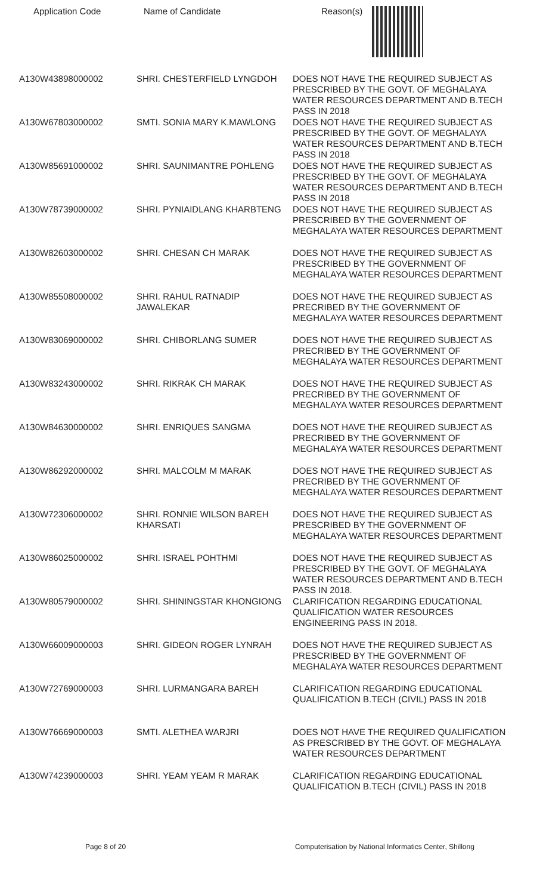| Application Code | Name of Candidate | Reason(s) |
| --- | --- | --- |
| A130W43898000002 | SHRI. CHESTERFIELD LYNGDOH | DOES NOT HAVE THE REQUIRED SUBJECT AS PRESCRIBED BY THE GOVT. OF MEGHALAYA WATER RESOURCES DEPARTMENT AND B.TECH PASS IN 2018 |
| A130W67803000002 | SMTI. SONIA MARY K.MAWLONG | DOES NOT HAVE THE REQUIRED SUBJECT AS PRESCRIBED BY THE GOVT. OF MEGHALAYA WATER RESOURCES DEPARTMENT AND B.TECH PASS IN 2018 |
| A130W85691000002 | SHRI. SAUNIMANTRE POHLENG | DOES NOT HAVE THE REQUIRED SUBJECT AS PRESCRIBED BY THE GOVT. OF MEGHALAYA WATER RESOURCES DEPARTMENT AND B.TECH PASS IN 2018 |
| A130W78739000002 | SHRI. PYNIAIDLANG KHARBTENG | DOES NOT HAVE THE REQUIRED SUBJECT AS PRESCRIBED BY THE GOVERNMENT OF MEGHALAYA WATER RESOURCES DEPARTMENT |
| A130W82603000002 | SHRI. CHESAN CH MARAK | DOES NOT HAVE THE REQUIRED SUBJECT AS PRESCRIBED BY THE GOVERNMENT OF MEGHALAYA WATER RESOURCES DEPARTMENT |
| A130W85508000002 | SHRI. RAHUL RATNADIP JAWALEKAR | DOES NOT HAVE THE REQUIRED SUBJECT AS PRECRIBED BY THE GOVERNMENT OF MEGHALAYA WATER RESOURCES DEPARTMENT |
| A130W83069000002 | SHRI. CHIBORLANG SUMER | DOES NOT HAVE THE REQUIRED SUBJECT AS PRECRIBED BY THE GOVERNMENT OF MEGHALAYA WATER RESOURCES DEPARTMENT |
| A130W83243000002 | SHRI. RIKRAK CH MARAK | DOES NOT HAVE THE REQUIRED SUBJECT AS PRECRIBED BY THE GOVERNMENT OF MEGHALAYA WATER RESOURCES DEPARTMENT |
| A130W84630000002 | SHRI. ENRIQUES SANGMA | DOES NOT HAVE THE REQUIRED SUBJECT AS PRECRIBED BY THE GOVERNMENT OF MEGHALAYA WATER RESOURCES DEPARTMENT |
| A130W86292000002 | SHRI. MALCOLM M MARAK | DOES NOT HAVE THE REQUIRED SUBJECT AS PRECRIBED BY THE GOVERNMENT OF MEGHALAYA WATER RESOURCES DEPARTMENT |
| A130W72306000002 | SHRI. RONNIE WILSON BAREH KHARSATI | DOES NOT HAVE THE REQUIRED SUBJECT AS PRESCRIBED BY THE GOVERNMENT OF MEGHALAYA WATER RESOURCES DEPARTMENT |
| A130W86025000002 | SHRI. ISRAEL POHTHMI | DOES NOT HAVE THE REQUIRED SUBJECT AS PRESCRIBED BY THE GOVT. OF MEGHALAYA WATER RESOURCES DEPARTMENT AND B.TECH PASS IN 2018. |
| A130W80579000002 | SHRI. SHININGSTAR KHONGIONG | CLARIFICATION REGARDING EDUCATIONAL QUALIFICATION WATER RESOURCES ENGINEERING PASS IN 2018. |
| A130W66009000003 | SHRI. GIDEON ROGER LYNRAH | DOES NOT HAVE THE REQUIRED SUBJECT AS PRESCRIBED BY THE GOVERNMENT OF MEGHALAYA WATER RESOURCES DEPARTMENT |
| A130W72769000003 | SHRI. LURMANGARA BAREH | CLARIFICATION REGARDING EDUCATIONAL QUALIFICATION B.TECH (CIVIL) PASS IN 2018 |
| A130W76669000003 | SMTI. ALETHEA WARJRI | DOES NOT HAVE THE REQUIRED QUALIFICATION AS PRESCRIBED BY THE GOVT. OF MEGHALAYA WATER RESOURCES DEPARTMENT |
| A130W74239000003 | SHRI. YEAM YEAM R MARAK | CLARIFICATION REGARDING EDUCATIONAL QUALIFICATION B.TECH (CIVIL) PASS IN 2018 |
Page 8 of 20 Computerisation by National Informatics Center, Shillong